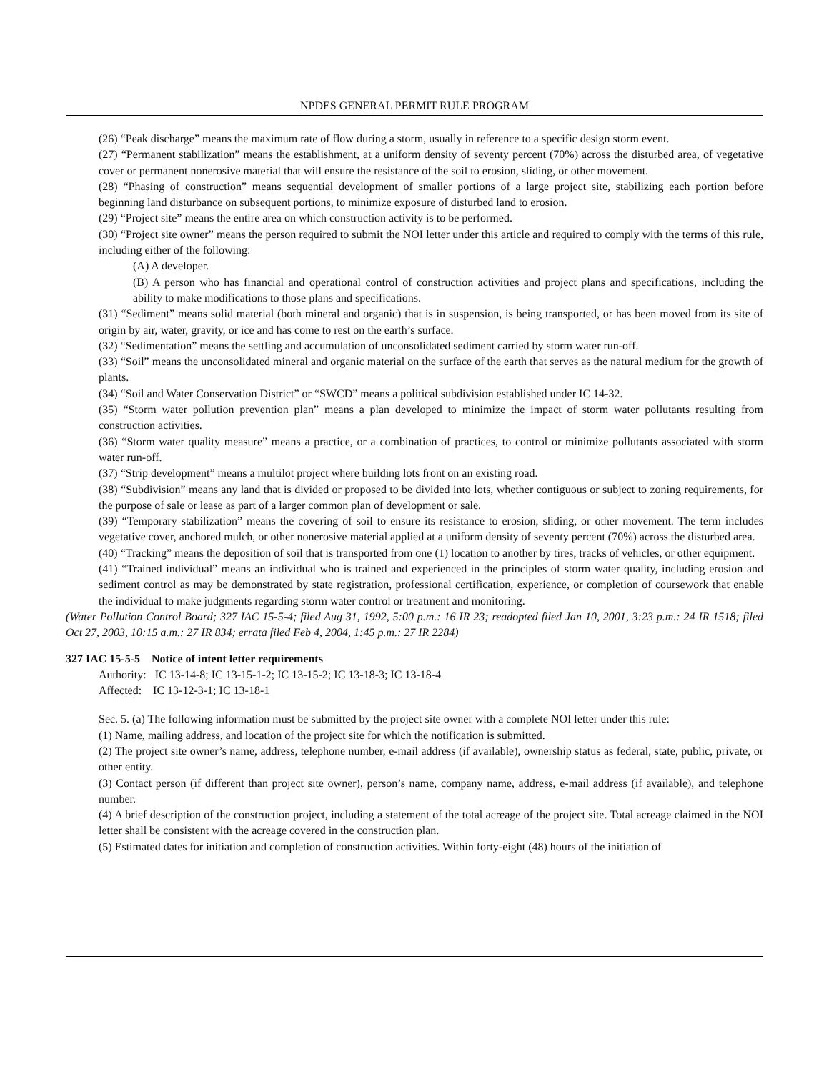NPDES GENERAL PERMIT RULE PROGRAM
(26) “Peak discharge” means the maximum rate of flow during a storm, usually in reference to a specific design storm event.
(27) “Permanent stabilization” means the establishment, at a uniform density of seventy percent (70%) across the disturbed area, of vegetative cover or permanent nonerosive material that will ensure the resistance of the soil to erosion, sliding, or other movement.
(28) “Phasing of construction” means sequential development of smaller portions of a large project site, stabilizing each portion before beginning land disturbance on subsequent portions, to minimize exposure of disturbed land to erosion.
(29) “Project site” means the entire area on which construction activity is to be performed.
(30) “Project site owner” means the person required to submit the NOI letter under this article and required to comply with the terms of this rule, including either of the following:
(A) A developer.
(B) A person who has financial and operational control of construction activities and project plans and specifications, including the ability to make modifications to those plans and specifications.
(31) “Sediment” means solid material (both mineral and organic) that is in suspension, is being transported, or has been moved from its site of origin by air, water, gravity, or ice and has come to rest on the earth’s surface.
(32) “Sedimentation” means the settling and accumulation of unconsolidated sediment carried by storm water run-off.
(33) “Soil” means the unconsolidated mineral and organic material on the surface of the earth that serves as the natural medium for the growth of plants.
(34) “Soil and Water Conservation District” or “SWCD” means a political subdivision established under IC 14-32.
(35) “Storm water pollution prevention plan” means a plan developed to minimize the impact of storm water pollutants resulting from construction activities.
(36) “Storm water quality measure” means a practice, or a combination of practices, to control or minimize pollutants associated with storm water run-off.
(37) “Strip development” means a multilot project where building lots front on an existing road.
(38) “Subdivision” means any land that is divided or proposed to be divided into lots, whether contiguous or subject to zoning requirements, for the purpose of sale or lease as part of a larger common plan of development or sale.
(39) “Temporary stabilization” means the covering of soil to ensure its resistance to erosion, sliding, or other movement. The term includes vegetative cover, anchored mulch, or other nonerosive material applied at a uniform density of seventy percent (70%) across the disturbed area.
(40) “Tracking” means the deposition of soil that is transported from one (1) location to another by tires, tracks of vehicles, or other equipment.
(41) “Trained individual” means an individual who is trained and experienced in the principles of storm water quality, including erosion and sediment control as may be demonstrated by state registration, professional certification, experience, or completion of coursework that enable the individual to make judgments regarding storm water control or treatment and monitoring.
(Water Pollution Control Board; 327 IAC 15-5-4; filed Aug 31, 1992, 5:00 p.m.: 16 IR 23; readopted filed Jan 10, 2001, 3:23 p.m.: 24 IR 1518; filed Oct 27, 2003, 10:15 a.m.: 27 IR 834; errata filed Feb 4, 2004, 1:45 p.m.: 27 IR 2284)
327 IAC 15-5-5 Notice of intent letter requirements
Authority: IC 13-14-8; IC 13-15-1-2; IC 13-15-2; IC 13-18-3; IC 13-18-4
Affected: IC 13-12-3-1; IC 13-18-1
Sec. 5. (a) The following information must be submitted by the project site owner with a complete NOI letter under this rule:
(1) Name, mailing address, and location of the project site for which the notification is submitted.
(2) The project site owner’s name, address, telephone number, e-mail address (if available), ownership status as federal, state, public, private, or other entity.
(3) Contact person (if different than project site owner), person’s name, company name, address, e-mail address (if available), and telephone number.
(4) A brief description of the construction project, including a statement of the total acreage of the project site. Total acreage claimed in the NOI letter shall be consistent with the acreage covered in the construction plan.
(5) Estimated dates for initiation and completion of construction activities. Within forty-eight (48) hours of the initiation of